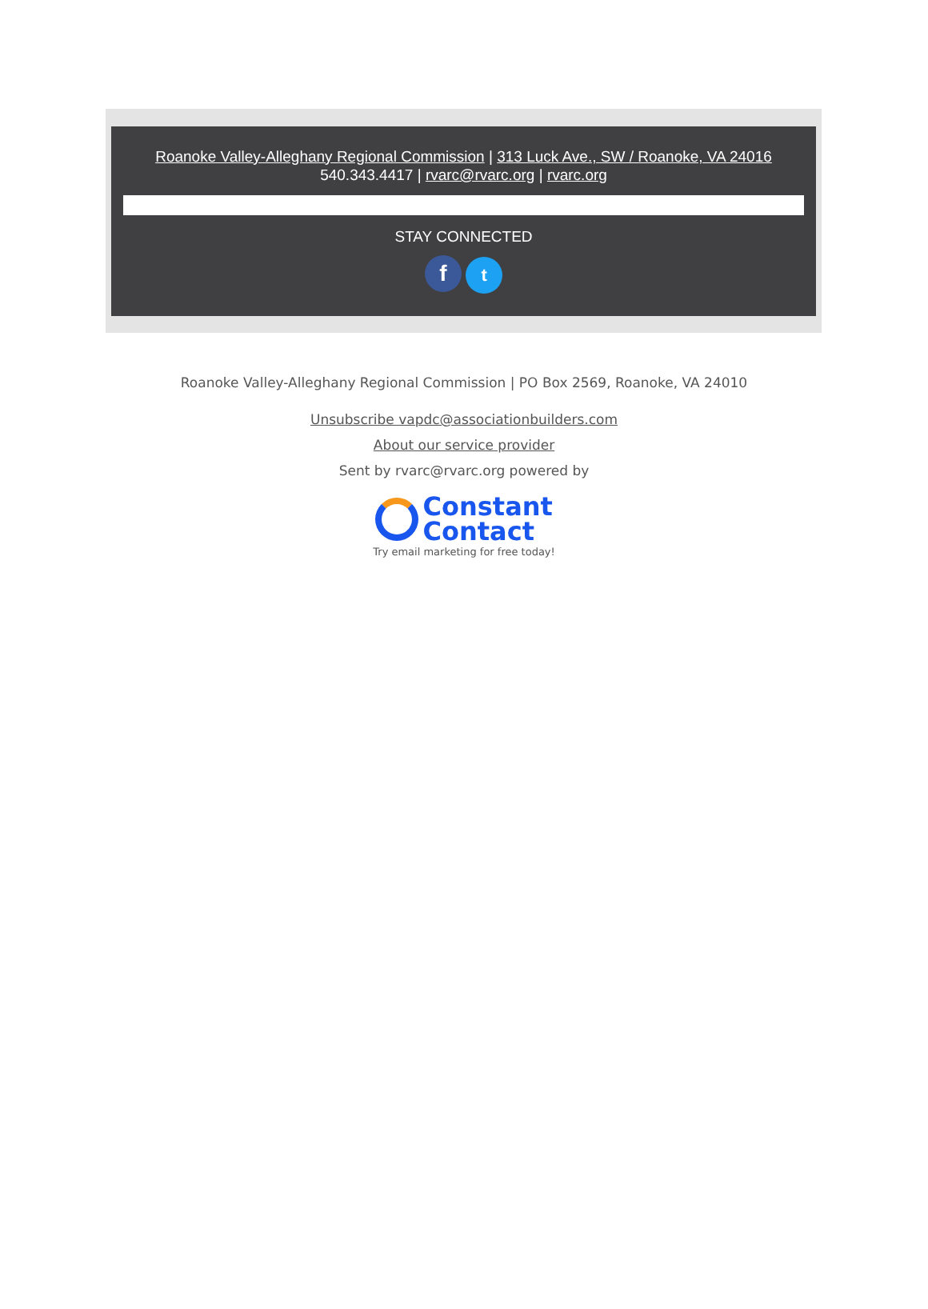Roanoke Valley-Alleghany Regional Commission | 313 Luck Ave., SW / Roanoke, VA 24016
540.343.4417 | rvarc@rvarc.org | rvarc.org
STAY CONNECTED
f t
Roanoke Valley-Alleghany Regional Commission | PO Box 2569, Roanoke, VA 24010
Unsubscribe vapdc@associationbuilders.com
About our service provider
Sent by rvarc@rvarc.org powered by
Constant
Contact
Try email marketing for free today!